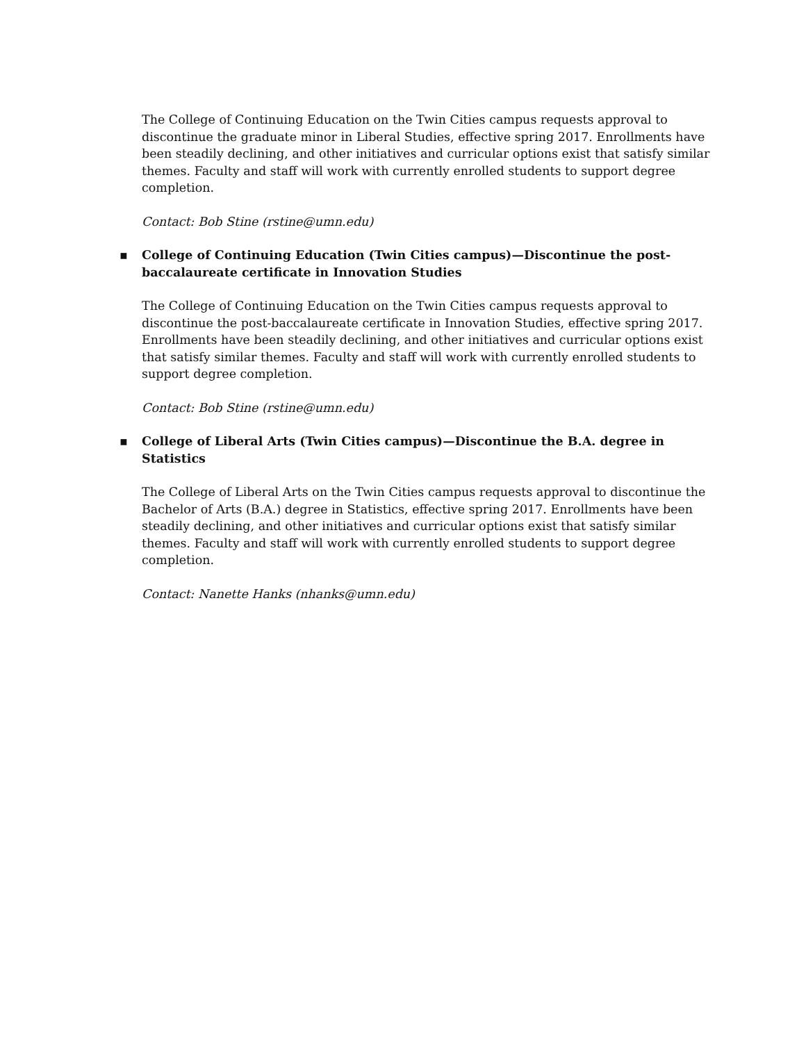The College of Continuing Education on the Twin Cities campus requests approval to discontinue the graduate minor in Liberal Studies, effective spring 2017. Enrollments have been steadily declining, and other initiatives and curricular options exist that satisfy similar themes. Faculty and staff will work with currently enrolled students to support degree completion.
Contact: Bob Stine (rstine@umn.edu)
▪ College of Continuing Education (Twin Cities campus)—Discontinue the post-baccalaureate certificate in Innovation Studies
The College of Continuing Education on the Twin Cities campus requests approval to discontinue the post-baccalaureate certificate in Innovation Studies, effective spring 2017. Enrollments have been steadily declining, and other initiatives and curricular options exist that satisfy similar themes. Faculty and staff will work with currently enrolled students to support degree completion.
Contact: Bob Stine (rstine@umn.edu)
▪ College of Liberal Arts (Twin Cities campus)—Discontinue the B.A. degree in Statistics
The College of Liberal Arts on the Twin Cities campus requests approval to discontinue the Bachelor of Arts (B.A.) degree in Statistics, effective spring 2017. Enrollments have been steadily declining, and other initiatives and curricular options exist that satisfy similar themes. Faculty and staff will work with currently enrolled students to support degree completion.
Contact: Nanette Hanks (nhanks@umn.edu)